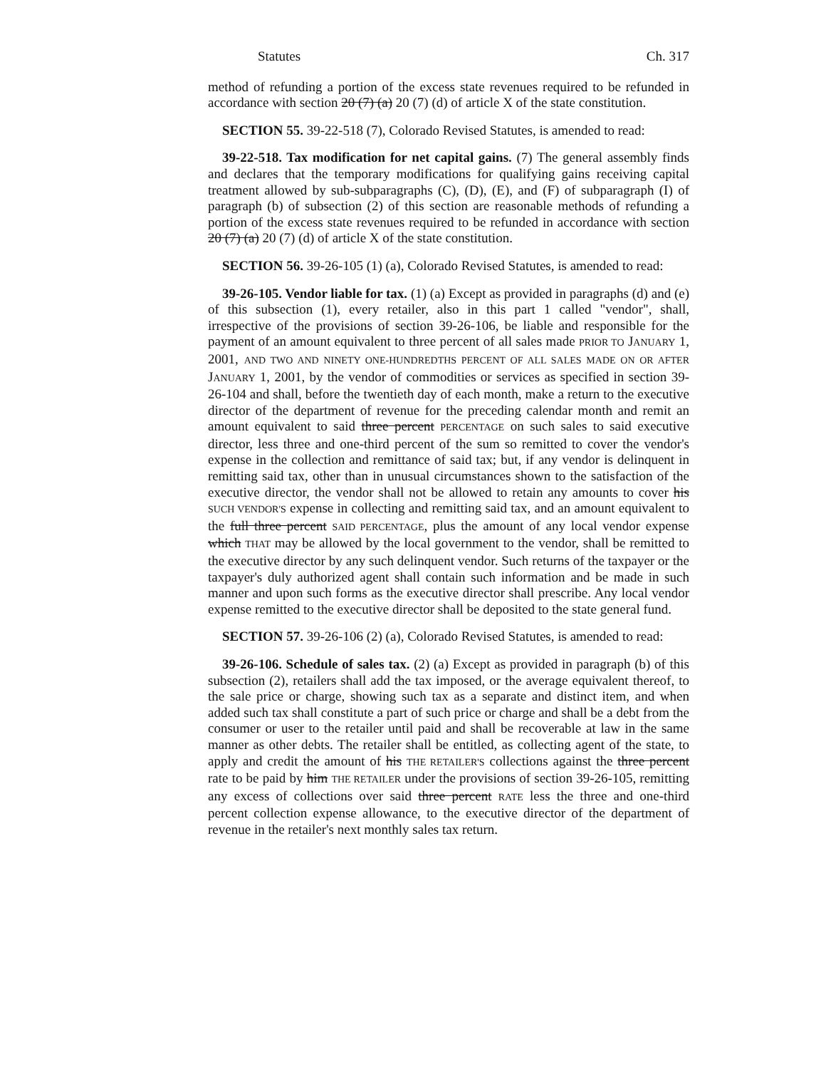Statutes Ch. 317
method of refunding a portion of the excess state revenues required to be refunded in accordance with section 20 (7) (a) 20 (7) (d) of article X of the state constitution.
SECTION 55. 39-22-518 (7), Colorado Revised Statutes, is amended to read:
39-22-518. Tax modification for net capital gains. (7) The general assembly finds and declares that the temporary modifications for qualifying gains receiving capital treatment allowed by sub-subparagraphs (C), (D), (E), and (F) of subparagraph (I) of paragraph (b) of subsection (2) of this section are reasonable methods of refunding a portion of the excess state revenues required to be refunded in accordance with section 20 (7) (a) 20 (7) (d) of article X of the state constitution.
SECTION 56. 39-26-105 (1) (a), Colorado Revised Statutes, is amended to read:
39-26-105. Vendor liable for tax. (1) (a) Except as provided in paragraphs (d) and (e) of this subsection (1), every retailer, also in this part 1 called "vendor", shall, irrespective of the provisions of section 39-26-106, be liable and responsible for the payment of an amount equivalent to three percent of all sales made PRIOR TO JANUARY 1, 2001, AND TWO AND NINETY ONE-HUNDREDTHS PERCENT OF ALL SALES MADE ON OR AFTER JANUARY 1, 2001, by the vendor of commodities or services as specified in section 39-26-104 and shall, before the twentieth day of each month, make a return to the executive director of the department of revenue for the preceding calendar month and remit an amount equivalent to said three percent PERCENTAGE on such sales to said executive director, less three and one-third percent of the sum so remitted to cover the vendor's expense in the collection and remittance of said tax; but, if any vendor is delinquent in remitting said tax, other than in unusual circumstances shown to the satisfaction of the executive director, the vendor shall not be allowed to retain any amounts to cover his SUCH VENDOR'S expense in collecting and remitting said tax, and an amount equivalent to the full three percent SAID PERCENTAGE, plus the amount of any local vendor expense which THAT may be allowed by the local government to the vendor, shall be remitted to the executive director by any such delinquent vendor. Such returns of the taxpayer or the taxpayer's duly authorized agent shall contain such information and be made in such manner and upon such forms as the executive director shall prescribe. Any local vendor expense remitted to the executive director shall be deposited to the state general fund.
SECTION 57. 39-26-106 (2) (a), Colorado Revised Statutes, is amended to read:
39-26-106. Schedule of sales tax. (2) (a) Except as provided in paragraph (b) of this subsection (2), retailers shall add the tax imposed, or the average equivalent thereof, to the sale price or charge, showing such tax as a separate and distinct item, and when added such tax shall constitute a part of such price or charge and shall be a debt from the consumer or user to the retailer until paid and shall be recoverable at law in the same manner as other debts. The retailer shall be entitled, as collecting agent of the state, to apply and credit the amount of his THE RETAILER'S collections against the three percent rate to be paid by him THE RETAILER under the provisions of section 39-26-105, remitting any excess of collections over said three percent RATE less the three and one-third percent collection expense allowance, to the executive director of the department of revenue in the retailer's next monthly sales tax return.